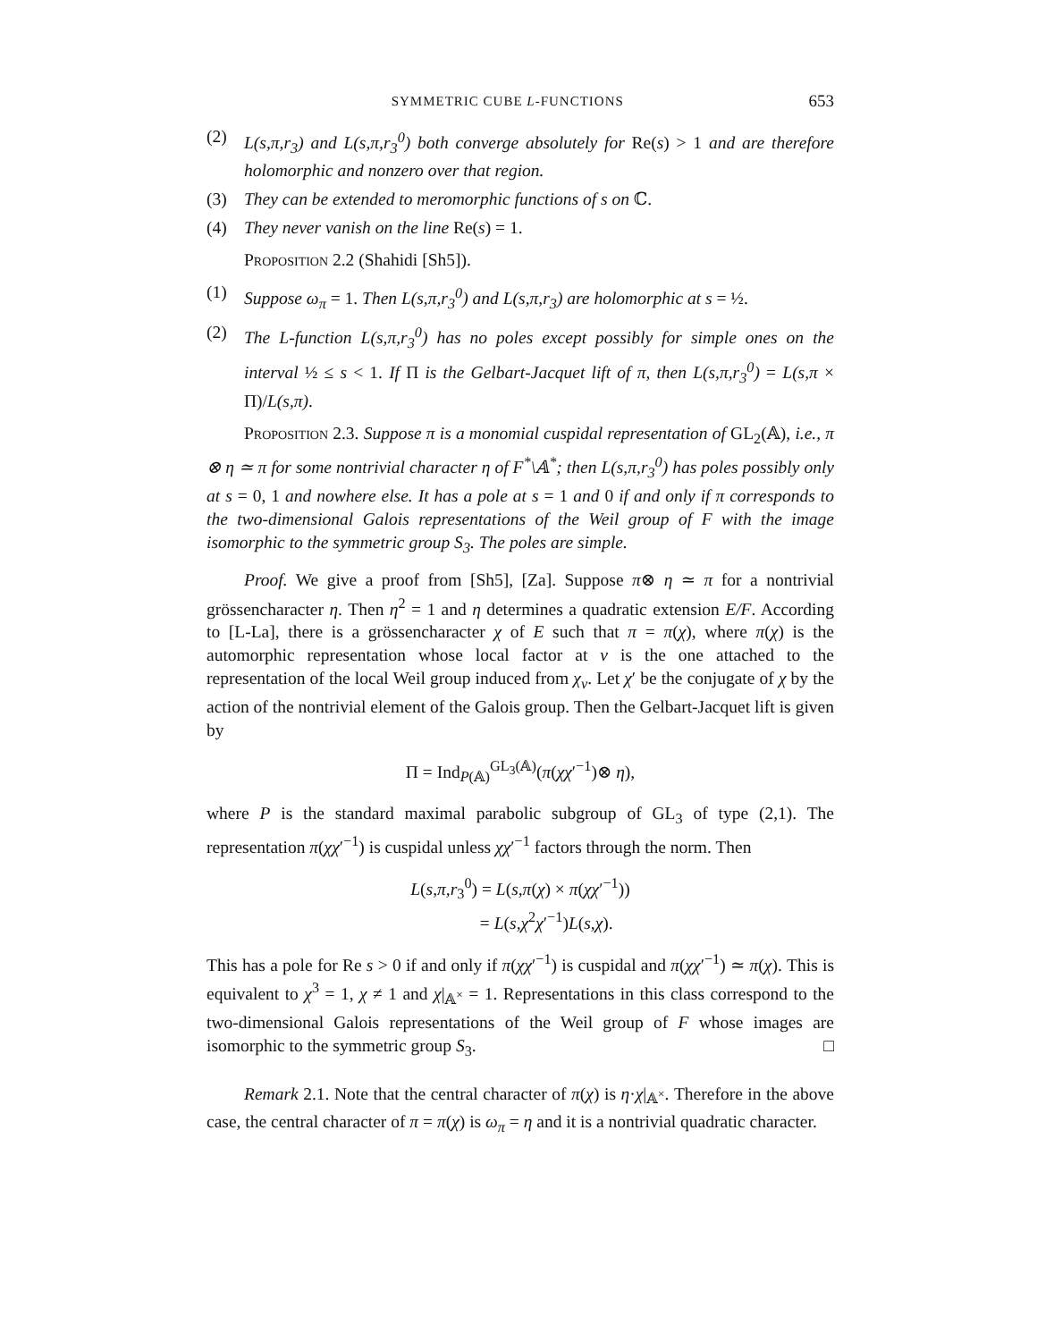SYMMETRIC CUBE L-FUNCTIONS 653
(2) L(s,π,r<sub>3</sub>) and L(s,π,r<sub>3</sub><sup>0</sup>) both converge absolutely for Re(s) > 1 and are therefore holomorphic and nonzero over that region.
(3) They can be extended to meromorphic functions of s on ℂ.
(4) They never vanish on the line Re(s) = 1.
Proposition 2.2 (Shahidi [Sh5]).
(1) Suppose ω<sub>π</sub> = 1. Then L(s,π,r<sub>3</sub><sup>0</sup>) and L(s,π,r<sub>3</sub>) are holomorphic at s = ½.
(2) The L-function L(s,π,r<sub>3</sub><sup>0</sup>) has no poles except possibly for simple ones on the interval ½ ≤ s < 1. If Π is the Gelbart-Jacquet lift of π, then L(s,π,r<sub>3</sub><sup>0</sup>) = L(s,π × Π)/L(s,π).
Proposition 2.3. Suppose π is a monomial cuspidal representation of GL<sub>2</sub>(𝔸), i.e., π ⊗ η ≃ π for some nontrivial character η of F<sup>*</sup>\𝔸<sup>*</sup>; then L(s,π,r<sub>3</sub><sup>0</sup>) has poles possibly only at s = 0, 1 and nowhere else. It has a pole at s = 1 and 0 if and only if π corresponds to the two-dimensional Galois representations of the Weil group of F with the image isomorphic to the symmetric group S<sub>3</sub>. The poles are simple.
Proof. We give a proof from [Sh5], [Za]. Suppose π⊗ η ≃ π for a nontrivial grössencharacter η. Then η<sup>2</sup> = 1 and η determines a quadratic extension E/F. According to [L-La], there is a grössencharacter χ of E such that π = π(χ), where π(χ) is the automorphic representation whose local factor at v is the one attached to the representation of the local Weil group induced from χ<sub>v</sub>. Let χ′ be the conjugate of χ by the action of the nontrivial element of the Galois group. Then the Gelbart-Jacquet lift is given by
Π = Ind<sub>P(𝔸)</sub><sup>GL<sub>3</sub>(𝔸)</sup>(π(χχ′<sup>−1</sup>)⊗ η),
where P is the standard maximal parabolic subgroup of GL<sub>3</sub> of type (2,1). The representation π(χχ′<sup>−1</sup>) is cuspidal unless χχ′<sup>−1</sup> factors through the norm. Then
L(s,π,r<sub>3</sub><sup>0</sup>) = L(s,π(χ) × π(χχ′<sup>−1</sup>))
= L(s,χ<sup>2</sup>χ′<sup>−1</sup>)L(s,χ).
This has a pole for Re s > 0 if and only if π(χχ′<sup>−1</sup>) is cuspidal and π(χχ′<sup>−1</sup>) ≃ π(χ). This is equivalent to χ<sup>3</sup> = 1, χ ≠ 1 and χ|<sub>𝔸<sup>×</sup></sub> = 1. Representations in this class correspond to the two-dimensional Galois representations of the Weil group of F whose images are isomorphic to the symmetric group S<sub>3</sub>. □
Remark 2.1. Note that the central character of π(χ) is η·χ|<sub>𝔸<sup>×</sup></sub>. Therefore in the above case, the central character of π = π(χ) is ω<sub>π</sub> = η and it is a nontrivial quadratic character.